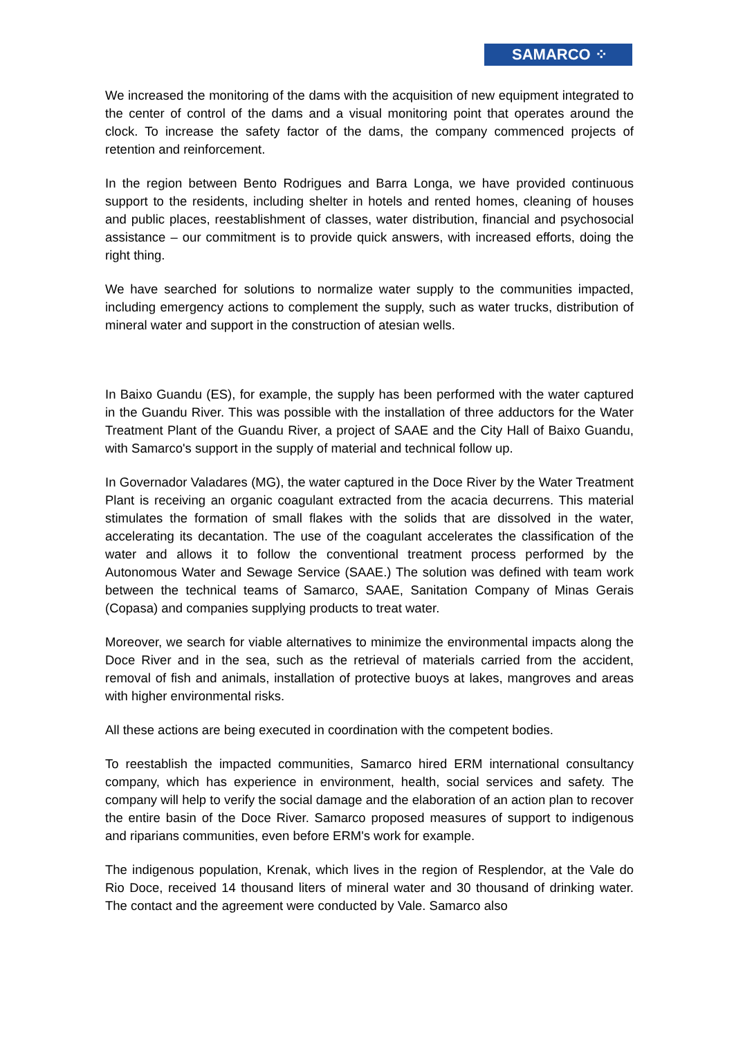SAMARCO ⁘
We increased the monitoring of the dams with the acquisition of new equipment integrated to the center of control of the dams and a visual monitoring point that operates around the clock. To increase the safety factor of the dams, the company commenced projects of retention and reinforcement.
In the region between Bento Rodrigues and Barra Longa, we have provided continuous support to the residents, including shelter in hotels and rented homes, cleaning of houses and public places, reestablishment of classes, water distribution, financial and psychosocial assistance – our commitment is to provide quick answers, with increased efforts, doing the right thing.
We have searched for solutions to normalize water supply to the communities impacted, including emergency actions to complement the supply, such as water trucks, distribution of mineral water and support in the construction of atesian wells.
In Baixo Guandu (ES), for example, the supply has been performed with the water captured in the Guandu River. This was possible with the installation of three adductors for the Water Treatment Plant of the Guandu River, a project of SAAE and the City Hall of Baixo Guandu, with Samarco's support in the supply of material and technical follow up.
In Governador Valadares (MG), the water captured in the Doce River by the Water Treatment Plant is receiving an organic coagulant extracted from the acacia decurrens. This material stimulates the formation of small flakes with the solids that are dissolved in the water, accelerating its decantation. The use of the coagulant accelerates the classification of the water and allows it to follow the conventional treatment process performed by the Autonomous Water and Sewage Service (SAAE.) The solution was defined with team work between the technical teams of Samarco, SAAE, Sanitation Company of Minas Gerais (Copasa) and companies supplying products to treat water.
Moreover, we search for viable alternatives to minimize the environmental impacts along the Doce River and in the sea, such as the retrieval of materials carried from the accident, removal of fish and animals, installation of protective buoys at lakes, mangroves and areas with higher environmental risks.
All these actions are being executed in coordination with the competent bodies.
To reestablish the impacted communities, Samarco hired ERM international consultancy company, which has experience in environment, health, social services and safety. The company will help to verify the social damage and the elaboration of an action plan to recover the entire basin of the Doce River. Samarco proposed measures of support to indigenous and riparians communities, even before ERM's work for example.
The indigenous population, Krenak, which lives in the region of Resplendor, at the Vale do Rio Doce, received 14 thousand liters of mineral water and 30 thousand of drinking water. The contact and the agreement were conducted by Vale. Samarco also